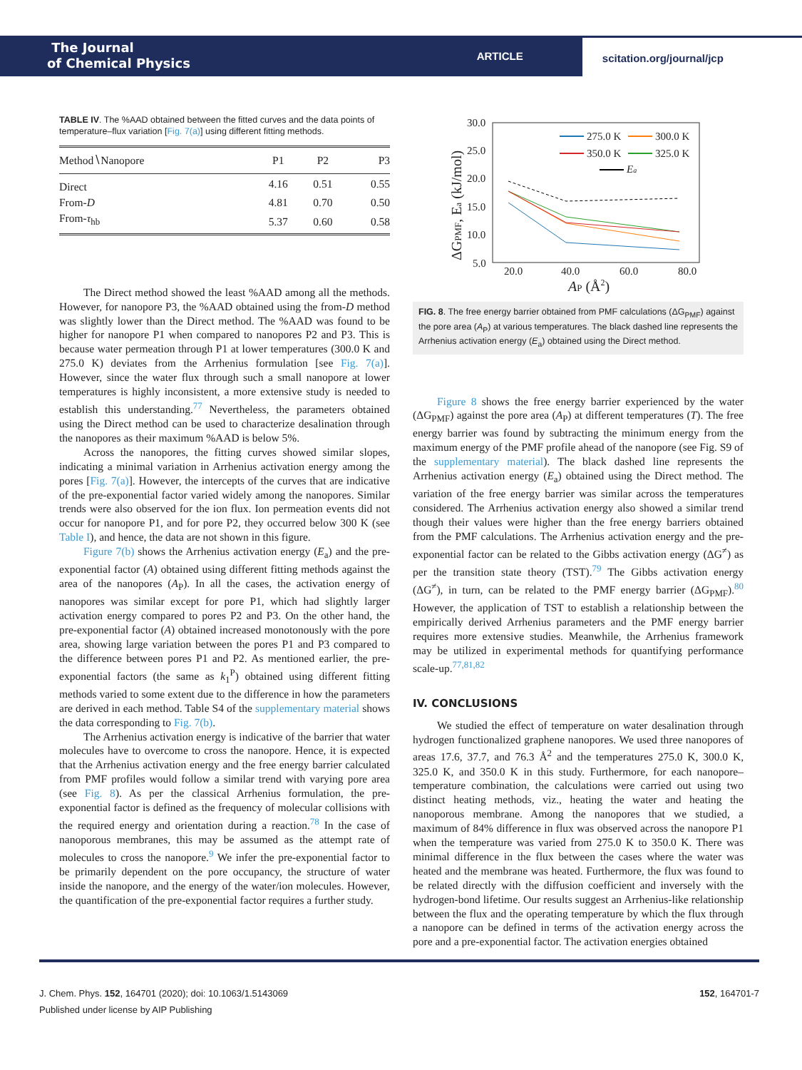The Journal
of Chemical Physics
ARTICLE
scitation.org/journal/jcp
TABLE IV. The %AAD obtained between the fitted curves and the data points of temperature–flux variation [Fig. 7(a)] using different fitting methods.
| Method∖Nanopore | P1 | P2 | P3 |
| --- | --- | --- | --- |
| Direct | 4.16 | 0.51 | 0.55 |
| From- D | 4.81 | 0.70 | 0.50 |
| From- τ<sub>hb</sub> | 5.37 | 0.60 | 0.58 |
The Direct method showed the least %AAD among all the methods. However, for nanopore P3, the %AAD obtained using the from-D method was slightly lower than the Direct method. The %AAD was found to be higher for nanopore P1 when compared to nanopores P2 and P3. This is because water permeation through P1 at lower temperatures (300.0 K and 275.0 K) deviates from the Arrhenius formulation [see Fig. 7(a)]. However, since the water flux through such a small nanopore at lower temperatures is highly inconsistent, a more extensive study is needed to establish this understanding.<sup>77</sup> Nevertheless, the parameters obtained using the Direct method can be used to characterize desalination through the nanopores as their maximum %AAD is below 5%.
Across the nanopores, the fitting curves showed similar slopes, indicating a minimal variation in Arrhenius activation energy among the pores [Fig. 7(a)]. However, the intercepts of the curves that are indicative of the pre-exponential factor varied widely among the nanopores. Similar trends were also observed for the ion flux. Ion permeation events did not occur for nanopore P1, and for pore P2, they occurred below 300 K (see Table I), and hence, the data are not shown in this figure.
Figure 7(b) shows the Arrhenius activation energy (E<sub>a</sub>) and the pre-exponential factor (A) obtained using different fitting methods against the area of the nanopores (A<sub>P</sub>). In all the cases, the activation energy of nanopores was similar except for pore P1, which had slightly larger activation energy compared to pores P2 and P3. On the other hand, the pre-exponential factor (A) obtained increased monotonously with the pore area, showing large variation between the pores P1 and P3 compared to the difference between pores P1 and P2. As mentioned earlier, the pre-exponential factors (the same as k<sub>1</sub><sup>P</sup>) obtained using different fitting methods varied to some extent due to the difference in how the parameters are derived in each method. Table S4 of the supplementary material shows the data corresponding to Fig. 7(b).
The Arrhenius activation energy is indicative of the barrier that water molecules have to overcome to cross the nanopore. Hence, it is expected that the Arrhenius activation energy and the free energy barrier calculated from PMF profiles would follow a similar trend with varying pore area (see Fig. 8). As per the classical Arrhenius formulation, the pre-exponential factor is defined as the frequency of molecular collisions with the required energy and orientation during a reaction.<sup>78</sup> In the case of nanoporous membranes, this may be assumed as the attempt rate of molecules to cross the nanopore.<sup>9</sup> We infer the pre-exponential factor to be primarily dependent on the pore occupancy, the structure of water inside the nanopore, and the energy of the water/ion molecules. However, the quantification of the pre-exponential factor requires a further study.
30.0
25.0
20.0
15.0
10.0
5.0
20.0
40.0
60.0
80.0
AP (Å2)
ΔGPMF, Ea (kJ/mol)
275.0 K
300.0 K
350.0 K
325.0 K
Ea
FIG. 8. The free energy barrier obtained from PMF calculations (ΔG<sub>PMF</sub>) against the pore area (A<sub>P</sub>) at various temperatures. The black dashed line represents the Arrhenius activation energy (E<sub>a</sub>) obtained using the Direct method.
Figure 8 shows the free energy barrier experienced by the water (ΔG<sub>PMF</sub>) against the pore area (A<sub>P</sub>) at different temperatures (T). The free energy barrier was found by subtracting the minimum energy from the maximum energy of the PMF profile ahead of the nanopore (see Fig. S9 of the supplementary material). The black dashed line represents the Arrhenius activation energy (E<sub>a</sub>) obtained using the Direct method. The variation of the free energy barrier was similar across the temperatures considered. The Arrhenius activation energy also showed a similar trend though their values were higher than the free energy barriers obtained from the PMF calculations. The Arrhenius activation energy and the pre-exponential factor can be related to the Gibbs activation energy (ΔG<sup>≠</sup>) as per the transition state theory (TST).<sup>79</sup> The Gibbs activation energy (ΔG<sup>≠</sup>), in turn, can be related to the PMF energy barrier (ΔG<sub>PMF</sub>).<sup>80</sup> However, the application of TST to establish a relationship between the empirically derived Arrhenius parameters and the PMF energy barrier requires more extensive studies. Meanwhile, the Arrhenius framework may be utilized in experimental methods for quantifying performance scale-up.<sup>77,81,82</sup>
IV. CONCLUSIONS
We studied the effect of temperature on water desalination through hydrogen functionalized graphene nanopores. We used three nanopores of areas 17.6, 37.7, and 76.3 Å<sup>2</sup> and the temperatures 275.0 K, 300.0 K, 325.0 K, and 350.0 K in this study. Furthermore, for each nanopore–temperature combination, the calculations were carried out using two distinct heating methods, viz., heating the water and heating the nanoporous membrane. Among the nanopores that we studied, a maximum of 84% difference in flux was observed across the nanopore P1 when the temperature was varied from 275.0 K to 350.0 K. There was minimal difference in the flux between the cases where the water was heated and the membrane was heated. Furthermore, the flux was found to be related directly with the diffusion coefficient and inversely with the hydrogen-bond lifetime. Our results suggest an Arrhenius-like relationship between the flux and the operating temperature by which the flux through a nanopore can be defined in terms of the activation energy across the pore and a pre-exponential factor. The activation energies obtained
J. Chem. Phys. 152, 164701 (2020); doi: 10.1063/1.5143069 152, 164701-7
Published under license by AIP Publishing